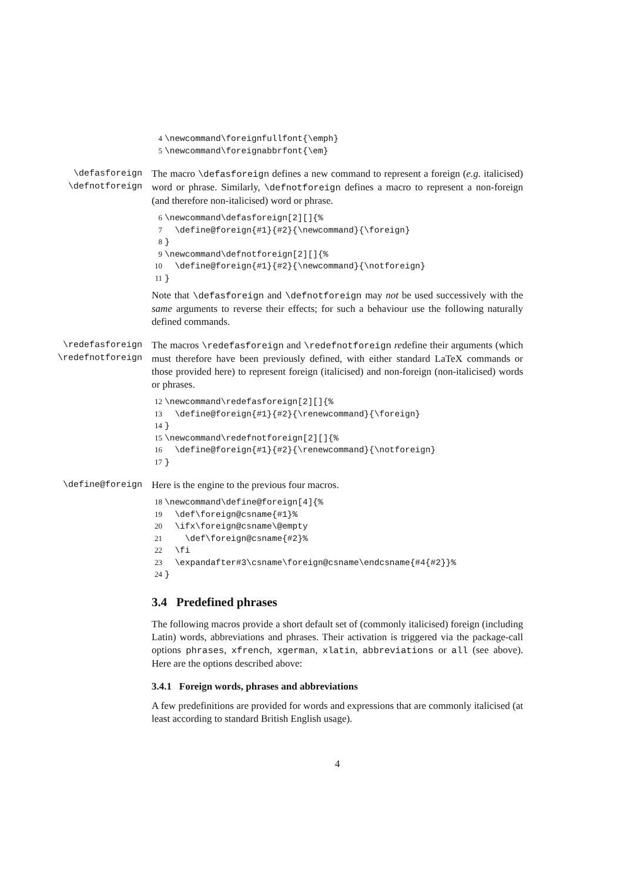4\newcommand\foreignfullfont{\emph}
5\newcommand\foreignabbrfont{\em}
\defasforeign
\defnotforeign
The macro \defasforeign defines a new command to represent a foreign (e.g. italicised) word or phrase. Similarly, \defnotforeign defines a macro to represent a non-foreign (and therefore non-italicised) word or phrase.
6\newcommand\defasforeign[2][]{%
7  \define@foreign{#1}{#2}{\newcommand}{\foreign}
8}
9\newcommand\defnotforeign[2][]{%
10  \define@foreign{#1}{#2}{\newcommand}{\notforeign}
11}
Note that \defasforeign and \defnotforeign may not be used successively with the same arguments to reverse their effects; for such a behaviour use the following naturally defined commands.
\redefasforeign
\redefnotforeign
The macros \redefasforeign and \redefnotforeign redefine their arguments (which must therefore have been previously defined, with either standard LaTeX commands or those provided here) to represent foreign (italicised) and non-foreign (non-italicised) words or phrases.
12\newcommand\redefasforeign[2][]{%
13  \define@foreign{#1}{#2}{\renewcommand}{\foreign}
14}
15\newcommand\redefnotforeign[2][]{%
16  \define@foreign{#1}{#2}{\renewcommand}{\notforeign}
17}
\define@foreign Here is the engine to the previous four macros.
18\newcommand\define@foreign[4]{%
19  \def\foreign@csname{#1}%
20  \ifx\foreign@csname\@empty
21    \def\foreign@csname{#2}%
22  \fi
23  \expandafter#3\csname\foreign@csname\endcsname{#4{#2}}%
24}
3.4 Predefined phrases
The following macros provide a short default set of (commonly italicised) foreign (including Latin) words, abbreviations and phrases. Their activation is triggered via the package-call options phrases, xfrench, xgerman, xlatin, abbreviations or all (see above). Here are the options described above:
3.4.1 Foreign words, phrases and abbreviations
A few predefinitions are provided for words and expressions that are commonly italicised (at least according to standard British English usage).
4